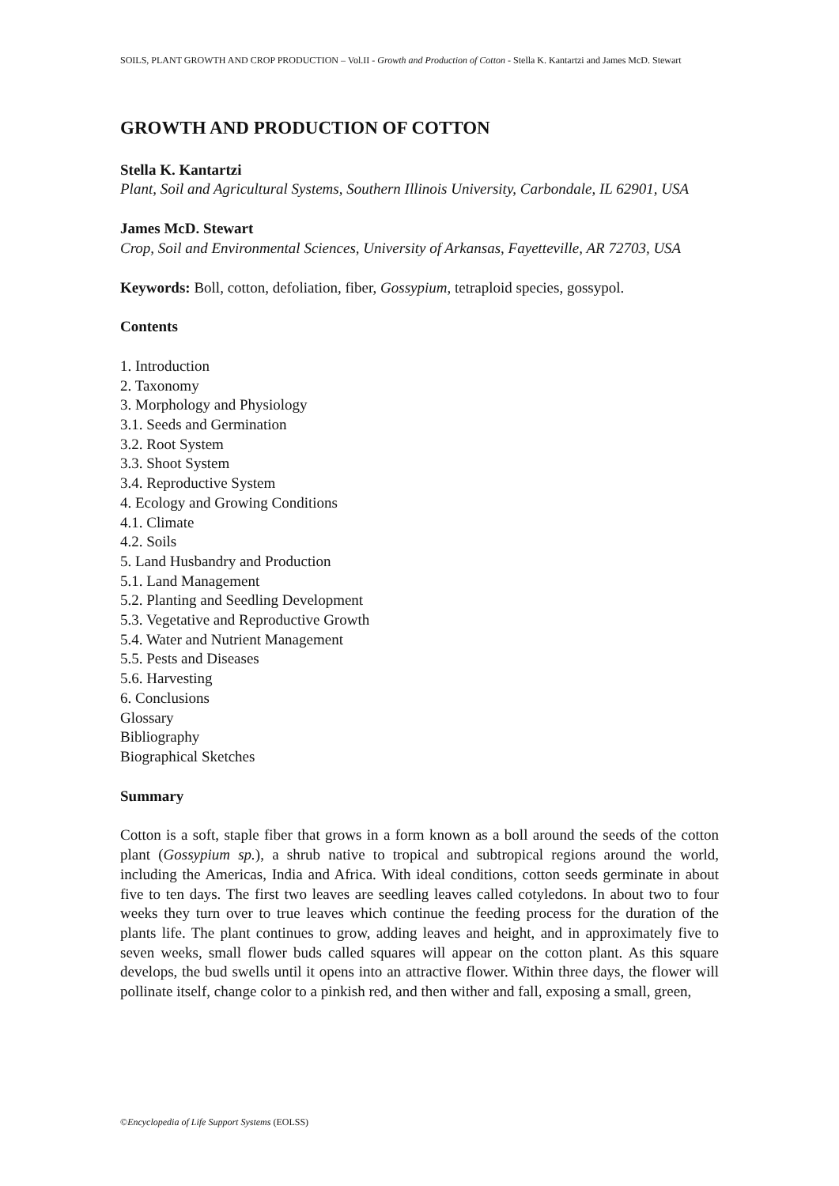SOILS, PLANT GROWTH AND CROP PRODUCTION – Vol.II - Growth and Production of Cotton - Stella K. Kantartzi and James McD. Stewart
GROWTH AND PRODUCTION OF COTTON
Stella K. Kantartzi
Plant, Soil and Agricultural Systems, Southern Illinois University, Carbondale, IL 62901, USA
James McD. Stewart
Crop, Soil and Environmental Sciences, University of Arkansas, Fayetteville, AR 72703, USA
Keywords: Boll, cotton, defoliation, fiber, Gossypium, tetraploid species, gossypol.
Contents
1. Introduction
2. Taxonomy
3. Morphology and Physiology
3.1. Seeds and Germination
3.2. Root System
3.3. Shoot System
3.4. Reproductive System
4. Ecology and Growing Conditions
4.1. Climate
4.2. Soils
5. Land Husbandry and Production
5.1. Land Management
5.2. Planting and Seedling Development
5.3. Vegetative and Reproductive Growth
5.4. Water and Nutrient Management
5.5. Pests and Diseases
5.6. Harvesting
6. Conclusions
Glossary
Bibliography
Biographical Sketches
Summary
Cotton is a soft, staple fiber that grows in a form known as a boll around the seeds of the cotton plant (Gossypium sp.), a shrub native to tropical and subtropical regions around the world, including the Americas, India and Africa. With ideal conditions, cotton seeds germinate in about five to ten days. The first two leaves are seedling leaves called cotyledons. In about two to four weeks they turn over to true leaves which continue the feeding process for the duration of the plants life. The plant continues to grow, adding leaves and height, and in approximately five to seven weeks, small flower buds called squares will appear on the cotton plant. As this square develops, the bud swells until it opens into an attractive flower. Within three days, the flower will pollinate itself, change color to a pinkish red, and then wither and fall, exposing a small, green,
©Encyclopedia of Life Support Systems (EOLSS)